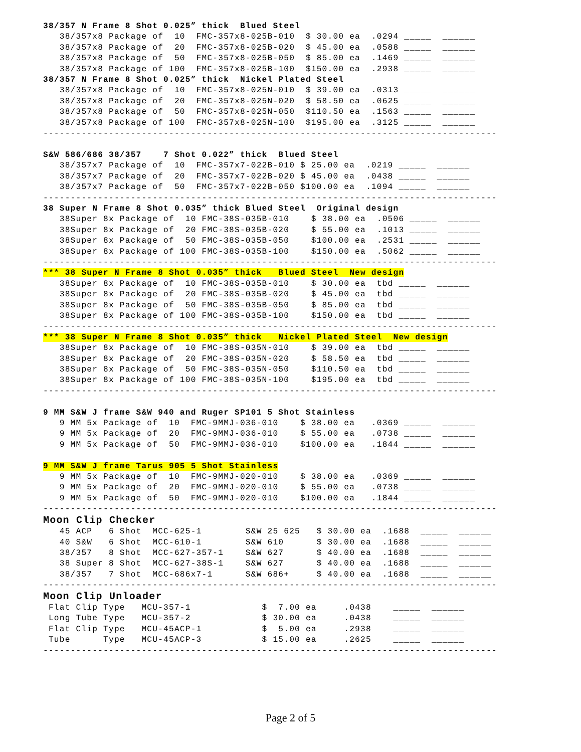38/357 N Frame 8 Shot 0.025” thick  Blued Steel
   38/357x8 Package of  10  FMC-357x8-025B-010  $ 30.00 ea  .0294 _____  ______
   38/357x8 Package of  20  FMC-357x8-025B-020  $ 45.00 ea  .0588 _____  ______
   38/357x8 Package of  50  FMC-357x8-025B-050  $ 85.00 ea  .1469 _____  ______
   38/357x8 Package of 100  FMC-357x8-025B-100  $150.00 ea  .2938 _____  ______
38/357 N Frame 8 Shot 0.025” thick  Nickel Plated Steel
   38/357x8 Package of  10  FMC-357x8-025N-010  $ 39.00 ea  .0313 _____  ______
   38/357x8 Package of  20  FMC-357x8-025N-020  $ 58.50 ea  .0625 _____  ______
   38/357x8 Package of  50  FMC-357x8-025N-050  $110.50 ea  .1563 _____  ______
   38/357x8 Package of 100  FMC-357x8-025N-100  $195.00 ea  .3125 _____  ______
-----------------------------------------------------------------------------------

S&W 586/686 38/357    7 Shot 0.022” thick  Blued Steel
   38/357x7 Package of  10  FMC-357x7-022B-010 $ 25.00 ea  .0219 _____  ______
   38/357x7 Package of  20  FMC-357x7-022B-020 $ 45.00 ea  .0438 _____  ______
   38/357x7 Package of  50  FMC-357x7-022B-050 $100.00 ea  .1094 _____  ______
-----------------------------------------------------------------------------------
38 Super N Frame 8 Shot 0.035” thick Blued Steel  Original design
   38Super 8x Package of  10 FMC-38S-035B-010    $ 38.00 ea  .0506 _____  ______
   38Super 8x Package of  20 FMC-38S-035B-020    $ 55.00 ea  .1013 _____  ______
   38Super 8x Package of  50 FMC-38S-035B-050    $100.00 ea  .2531 _____  ______
   38Super 8x Package of 100 FMC-38S-035B-100    $150.00 ea  .5062 _____  ______
-----------------------------------------------------------------------------------
*** 38 Super N Frame 8 Shot 0.035” thick   Blued Steel  New design
   38Super 8x Package of  10 FMC-38S-035B-010    $ 30.00 ea  tbd _____  ______
   38Super 8x Package of  20 FMC-38S-035B-020    $ 45.00 ea  tbd _____  ______
   38Super 8x Package of  50 FMC-38S-035B-050    $ 85.00 ea  tbd _____  ______
   38Super 8x Package of 100 FMC-38S-035B-100    $150.00 ea  tbd _____  ______
-----------------------------------------------------------------------------------
*** 38 Super N Frame 8 Shot 0.035” thick   Nickel Plated Steel  New design
   38Super 8x Package of  10 FMC-38S-035N-010    $ 39.00 ea  tbd _____  ______
   38Super 8x Package of  20 FMC-38S-035N-020    $ 58.50 ea  tbd _____  ______
   38Super 8x Package of  50 FMC-38S-035N-050    $110.50 ea  tbd _____  ______
   38Super 8x Package of 100 FMC-38S-035N-100    $195.00 ea  tbd _____  ______
-----------------------------------------------------------------------------------

9 MM S&W J frame S&W 940 and Ruger SP101 5 Shot Stainless
   9 MM 5x Package of  10  FMC-9MMJ-036-010    $ 38.00 ea   .0369 _____  ______
   9 MM 5x Package of  20  FMC-9MMJ-036-010    $ 55.00 ea   .0738 _____  ______
   9 MM 5x Package of  50  FMC-9MMJ-036-010    $100.00 ea   .1844 _____  ______

9 MM S&W J frame Tarus 905 5 Shot Stainless
   9 MM 5x Package of  10  FMC-9MMJ-020-010    $ 38.00 ea   .0369 _____  ______
   9 MM 5x Package of  20  FMC-9MMJ-020-010    $ 55.00 ea   .0738 _____  ______
   9 MM 5x Package of  50  FMC-9MMJ-020-010    $100.00 ea   .1844 _____  ______
-----------------------------------------------------------------------------------
Moon Clip Checker
   45 ACP   6 Shot  MCC-625-1        S&W 25 625   $ 30.00 ea  .1688  _____  ______
   40 S&W   6 Shot  MCC-610-1        S&W 610      $ 30.00 ea  .1688  _____  ______
   38/357   8 Shot  MCC-627-357-1    S&W 627      $ 40.00 ea  .1688  _____  ______
   38 Super 8 Shot  MCC-627-38S-1    S&W 627      $ 40.00 ea  .1688  _____  ______
   38/357   7 Shot  MCC-686x7-1      S&W 686+     $ 40.00 ea  .1688  _____  ______
-----------------------------------------------------------------------------------
Moon Clip Unloader
 Flat Clip Type   MCU-357-1             $  7.00 ea     .0438    _____  ______
 Long Tube Type   MCU-357-2             $ 30.00 ea     .0438    _____  ______
 Flat Clip Type   MCU-45ACP-1           $  5.00 ea     .2938    _____  ______
 Tube      Type   MCU-45ACP-3           $ 15.00 ea     .2625    _____  ______
-----------------------------------------------------------------------------------
Page 2 of 5